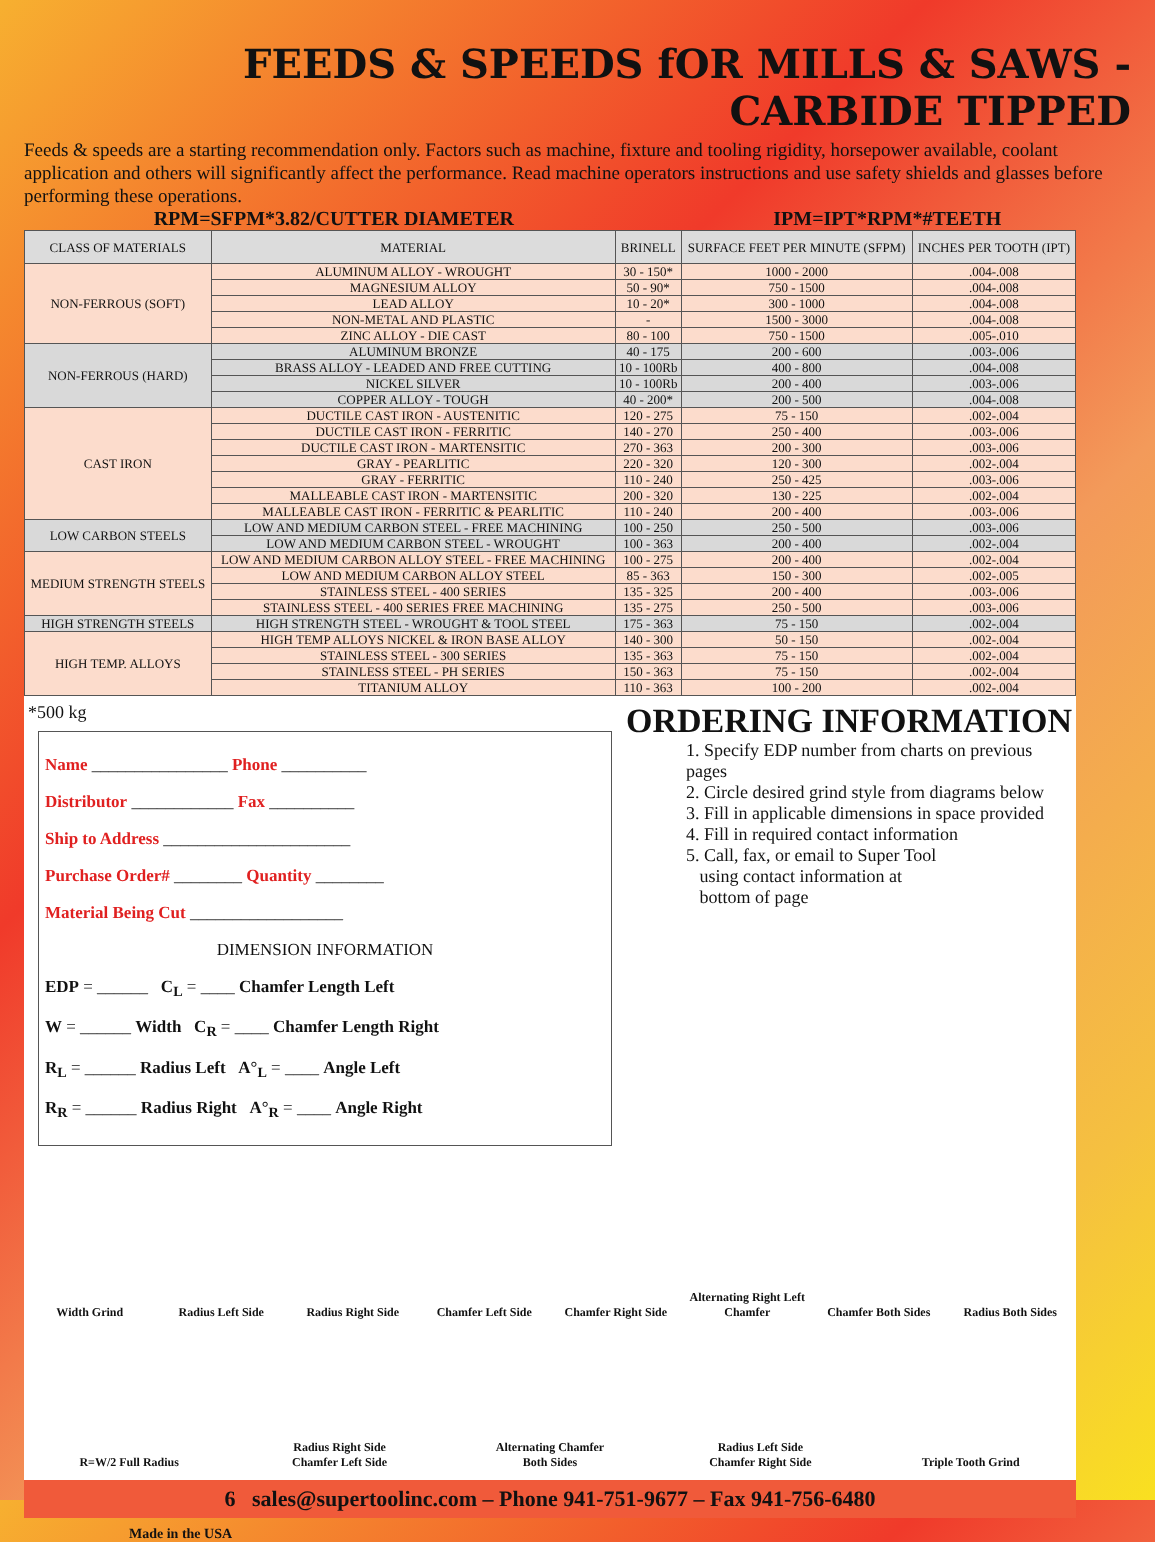FEEDS & SPEEDS fOR MILLS & SAWS - CARBIDE TIPPED
Feeds & speeds are a starting recommendation only. Factors such as machine, fixture and tooling rigidity, horsepower available, coolant application and others will significantly affect the performance. Read machine operators instructions and use safety shields and glasses before performing these operations.
RPM=SFPM*3.82/CUTTER DIAMETER IPM=IPT*RPM*#TEETH
| CLASS OF MATERIALS | MATERIAL | BRINELL | SURFACE FEET PER MINUTE (SFPM) | INCHES PER TOOTH (IPT) |
| --- | --- | --- | --- | --- |
| NON-FERROUS (SOFT) | ALUMINUM ALLOY - WROUGHT | 30 - 150* | 1000 - 2000 | .004-.008 |
| | MAGNESIUM ALLOY | 50 - 90* | 750 - 1500 | .004-.008 |
| | LEAD ALLOY | 10 - 20* | 300 - 1000 | .004-.008 |
| | NON-METAL AND PLASTIC | - | 1500 - 3000 | .004-.008 |
| | ZINC ALLOY - DIE CAST | 80 - 100 | 750 - 1500 | .005-.010 |
| NON-FERROUS (HARD) | ALUMINUM BRONZE | 40 - 175 | 200 - 600 | .003-.006 |
| | BRASS ALLOY - LEADED AND FREE CUTTING | 10 - 100Rb | 400 - 800 | .004-.008 |
| | NICKEL SILVER | 10 - 100Rb | 200 - 400 | .003-.006 |
| | COPPER ALLOY - TOUGH | 40 - 200* | 200 - 500 | .004-.008 |
| CAST IRON | DUCTILE CAST IRON - AUSTENITIC | 120 - 275 | 75 - 150 | .002-.004 |
| | DUCTILE CAST IRON - FERRITIC | 140 - 270 | 250 - 400 | .003-.006 |
| | DUCTILE CAST IRON - MARTENSITIC | 270 - 363 | 200 - 300 | .003-.006 |
| | GRAY - PEARLITIC | 220 - 320 | 120 - 300 | .002-.004 |
| | GRAY - FERRITIC | 110 - 240 | 250 - 425 | .003-.006 |
| | MALLEABLE CAST IRON - MARTENSITIC | 200 - 320 | 130 - 225 | .002-.004 |
| | MALLEABLE CAST IRON - FERRITIC & PEARLITIC | 110 - 240 | 200 - 400 | .003-.006 |
| LOW CARBON STEELS | LOW AND MEDIUM CARBON STEEL - FREE MACHINING | 100 - 250 | 250 - 500 | .003-.006 |
| | LOW AND MEDIUM CARBON STEEL - WROUGHT | 100 - 363 | 200 - 400 | .002-.004 |
| MEDIUM STRENGTH STEELS | LOW AND MEDIUM CARBON ALLOY STEEL - FREE MACHINING | 100 - 275 | 200 - 400 | .002-.004 |
| | LOW AND MEDIUM CARBON ALLOY STEEL | 85 - 363 | 150 - 300 | .002-.005 |
| | STAINLESS STEEL - 400 SERIES | 135 - 325 | 200 - 400 | .003-.006 |
| | STAINLESS STEEL - 400 SERIES FREE MACHINING | 135 - 275 | 250 - 500 | .003-.006 |
| HIGH STRENGTH STEELS | HIGH STRENGTH STEEL - WROUGHT & TOOL STEEL | 175 - 363 | 75 - 150 | .002-.004 |
| HIGH TEMP. ALLOYS | HIGH TEMP ALLOYS NICKEL & IRON BASE ALLOY | 140 - 300 | 50 - 150 | .002-.004 |
| | STAINLESS STEEL - 300 SERIES | 135 - 363 | 75 - 150 | .002-.004 |
| | STAINLESS STEEL - PH SERIES | 150 - 363 | 75 - 150 | .002-.004 |
| | TITANIUM ALLOY | 110 - 363 | 100 - 200 | .002-.004 |
*500 kg
Name ________________ Phone __________
Distributor ____________ Fax __________
Ship to Address ______________________
Purchase Order# ________ Quantity ________
Material Being Cut __________________
DIMENSION INFORMATION
EDP = ______ C<sub>L</sub> = ____ Chamfer Length Left
W = ______ Width C<sub>R</sub> = ____ Chamfer Length Right
R<sub>L</sub> = ______ Radius Left A°<sub>L</sub> = ____ Angle Left
R<sub>R</sub> = ______ Radius Right A°<sub>R</sub> = ____ Angle Right
ORDERING INFORMATION
1. Specify EDP number from charts on previous pages
2. Circle desired grind style from diagrams below
3. Fill in applicable dimensions in space provided
4. Fill in required contact information
5. Call, fax, or email to Super Tool
using contact information at
bottom of page
Width Grind
Radius Left Side
Radius Right Side
Chamfer Left Side
Chamfer Right Side
Alternating Right Left Chamfer
Chamfer Both Sides
Radius Both Sides
R=W/2 Full Radius
Radius Right Side Chamfer Left Side
Alternating Chamfer Both Sides
Radius Left Side Chamfer Right Side
Triple Tooth Grind
6 sales@supertoolinc.com – Phone 941-751-9677 – Fax 941-756-6480
Made in the USA